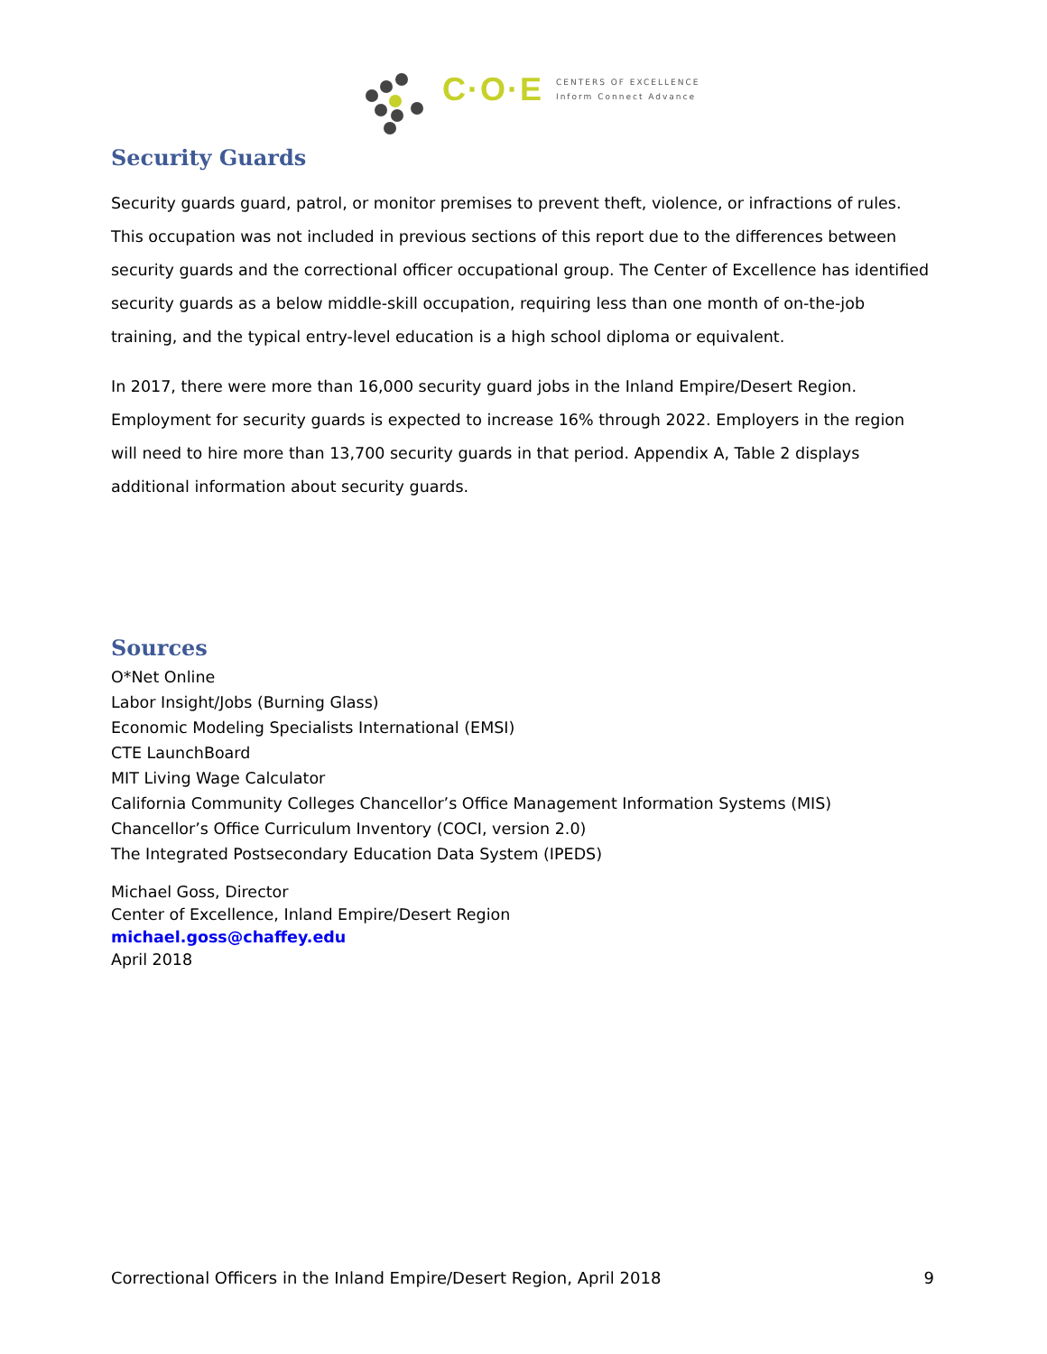C·O·E
CENTERS OF EXCELLENCE
Inform Connect Advance
Security Guards
Security guards guard, patrol, or monitor premises to prevent theft, violence, or infractions of rules. This occupation was not included in previous sections of this report due to the differences between security guards and the correctional officer occupational group. The Center of Excellence has identified security guards as a below middle-skill occupation, requiring less than one month of on-the-job training, and the typical entry-level education is a high school diploma or equivalent.
In 2017, there were more than 16,000 security guard jobs in the Inland Empire/Desert Region. Employment for security guards is expected to increase 16% through 2022. Employers in the region will need to hire more than 13,700 security guards in that period. Appendix A, Table 2 displays additional information about security guards.
Sources
O*Net Online
Labor Insight/Jobs (Burning Glass)
Economic Modeling Specialists International (EMSI)
CTE LaunchBoard
MIT Living Wage Calculator
California Community Colleges Chancellor’s Office Management Information Systems (MIS)
Chancellor’s Office Curriculum Inventory (COCI, version 2.0)
The Integrated Postsecondary Education Data System (IPEDS)
Michael Goss, Director
Center of Excellence, Inland Empire/Desert Region
michael.goss@chaffey.edu
April 2018
Correctional Officers in the Inland Empire/Desert Region, April 2018 9